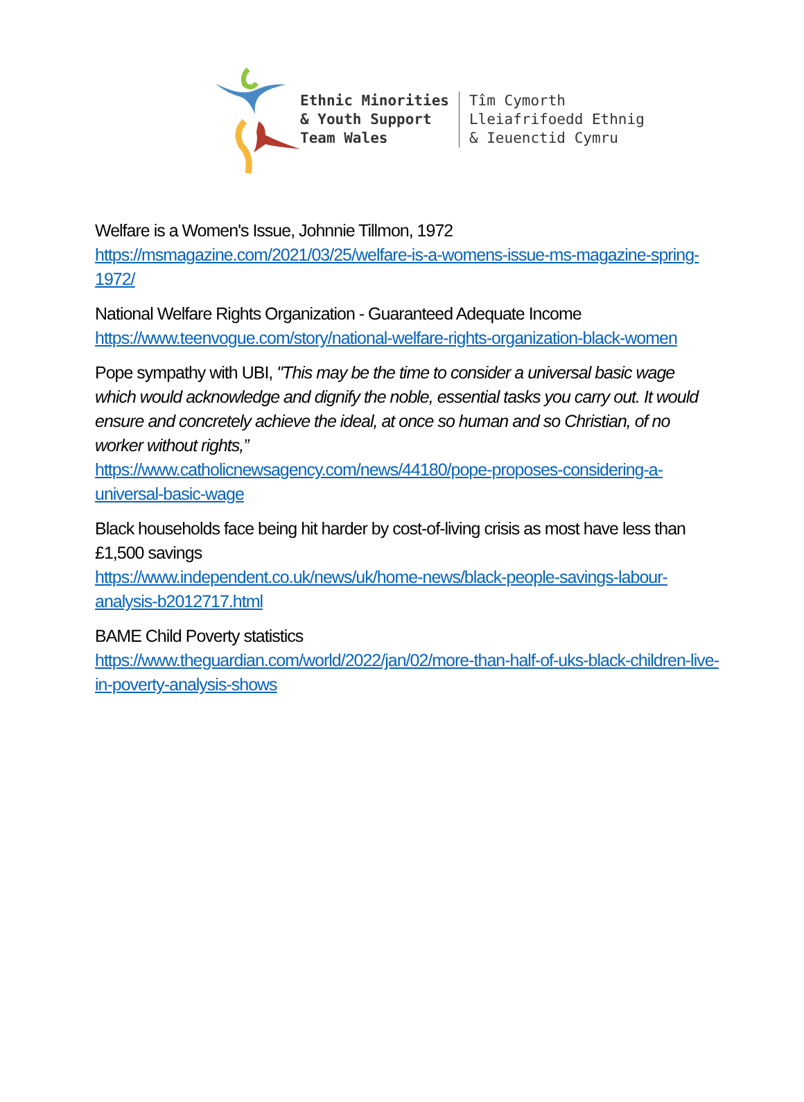Ethnic Minorities
& Youth Support
Team Wales
Tîm Cymorth
Lleiafrifoedd Ethnig
& Ieuenctid Cymru
Welfare is a Women's Issue, Johnnie Tillmon, 1972
https://msmagazine.com/2021/03/25/welfare-is-a-womens-issue-ms-magazine-spring-1972/
National Welfare Rights Organization - Guaranteed Adequate Income
https://www.teenvogue.com/story/national-welfare-rights-organization-black-women
Pope sympathy with UBI, "This may be the time to consider a universal basic wage which would acknowledge and dignify the noble, essential tasks you carry out. It would ensure and concretely achieve the ideal, at once so human and so Christian, of no worker without rights,”
https://www.catholicnewsagency.com/news/44180/pope-proposes-considering-a-universal-basic-wage
Black households face being hit harder by cost-of-living crisis as most have less than £1,500 savings
https://www.independent.co.uk/news/uk/home-news/black-people-savings-labour-analysis-b2012717.html
BAME Child Poverty statistics
https://www.theguardian.com/world/2022/jan/02/more-than-half-of-uks-black-children-live-in-poverty-analysis-shows